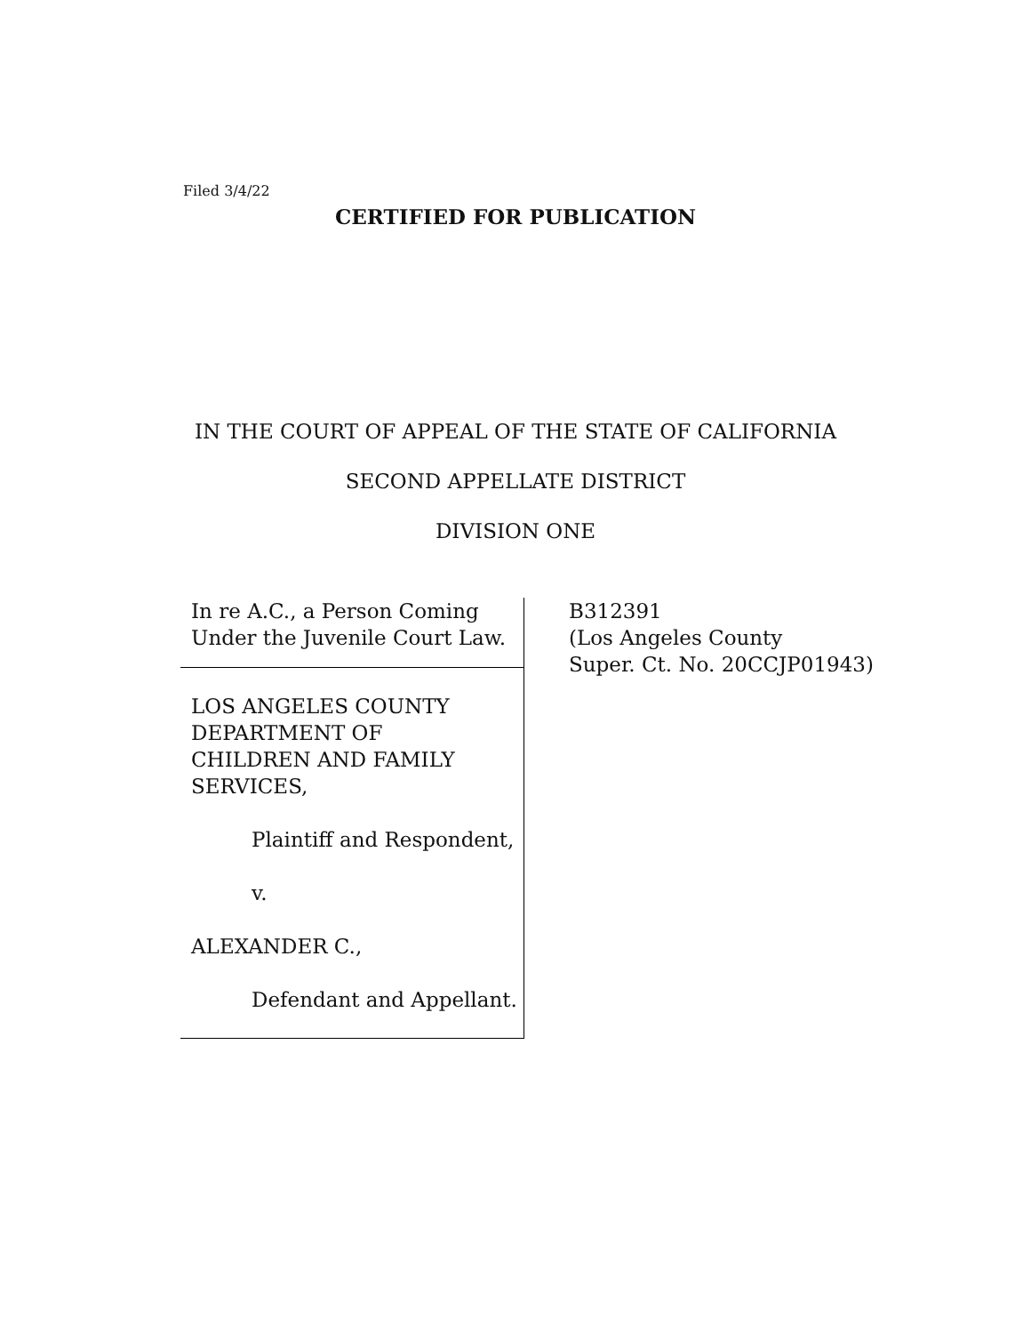Filed 3/4/22
CERTIFIED FOR PUBLICATION
IN THE COURT OF APPEAL OF THE STATE OF CALIFORNIA
SECOND APPELLATE DISTRICT
DIVISION ONE
In re A.C., a Person Coming
Under the Juvenile Court Law.
LOS ANGELES COUNTY
DEPARTMENT OF
CHILDREN AND FAMILY
SERVICES,
Plaintiff and Respondent,
v.
ALEXANDER C.,
Defendant and Appellant.
B312391
(Los Angeles County
Super. Ct. No. 20CCJP01943)